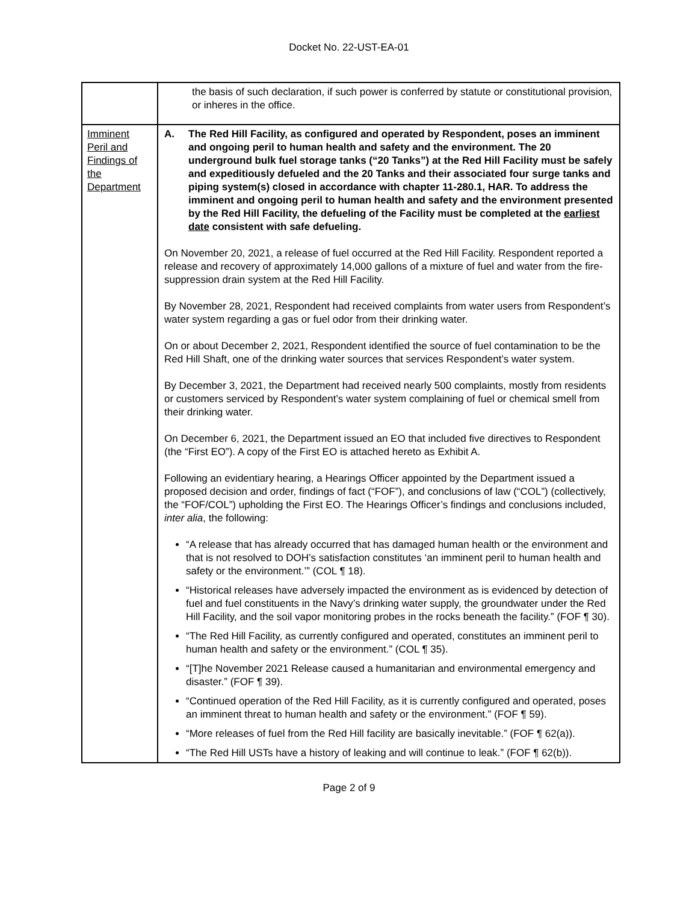Docket No. 22-UST-EA-01
| | the basis of such declaration, if such power is conferred by statute or constitutional provision, or inheres in the office. |
| Imminent Peril and Findings of the Department | A. The Red Hill Facility, as configured and operated by Respondent, poses an imminent and ongoing peril to human health and safety and the environment. The 20 underground bulk fuel storage tanks (“20 Tanks”) at the Red Hill Facility must be safely and expeditiously defueled and the 20 Tanks and their associated four surge tanks and piping system(s) closed in accordance with chapter 11-280.1, HAR. To address the imminent and ongoing peril to human health and safety and the environment presented by the Red Hill Facility, the defueling of the Facility must be completed at the earliest date consistent with safe defueling. On November 20, 2021, a release of fuel occurred at the Red Hill Facility. Respondent reported a release and recovery of approximately 14,000 gallons of a mixture of fuel and water from the fire-suppression drain system at the Red Hill Facility. By November 28, 2021, Respondent had received complaints from water users from Respondent’s water system regarding a gas or fuel odor from their drinking water. On or about December 2, 2021, Respondent identified the source of fuel contamination to be the Red Hill Shaft, one of the drinking water sources that services Respondent’s water system. By December 3, 2021, the Department had received nearly 500 complaints, mostly from residents or customers serviced by Respondent’s water system complaining of fuel or chemical smell from their drinking water. On December 6, 2021, the Department issued an EO that included five directives to Respondent (the “First EO”). A copy of the First EO is attached hereto as Exhibit A. Following an evidentiary hearing, a Hearings Officer appointed by the Department issued a proposed decision and order, findings of fact (“FOF”), and conclusions of law (“COL”) (collectively, the “FOF/COL”) upholding the First EO. The Hearings Officer’s findings and conclusions included, inter alia , the following: “A release that has already occurred that has damaged human health or the environment and that is not resolved to DOH’s satisfaction constitutes ‘an imminent peril to human health and safety or the environment.’” (COL ¶ 18). “Historical releases have adversely impacted the environment as is evidenced by detection of fuel and fuel constituents in the Navy’s drinking water supply, the groundwater under the Red Hill Facility, and the soil vapor monitoring probes in the rocks beneath the facility.” (FOF ¶ 30). “The Red Hill Facility, as currently configured and operated, constitutes an imminent peril to human health and safety or the environment.” (COL ¶ 35). “[T]he November 2021 Release caused a humanitarian and environmental emergency and disaster.” (FOF ¶ 39). “Continued operation of the Red Hill Facility, as it is currently configured and operated, poses an imminent threat to human health and safety or the environment.” (FOF ¶ 59). “More releases of fuel from the Red Hill facility are basically inevitable.” (FOF ¶ 62(a)). “The Red Hill USTs have a history of leaking and will continue to leak.” (FOF ¶ 62(b)). |
Page 2 of 9